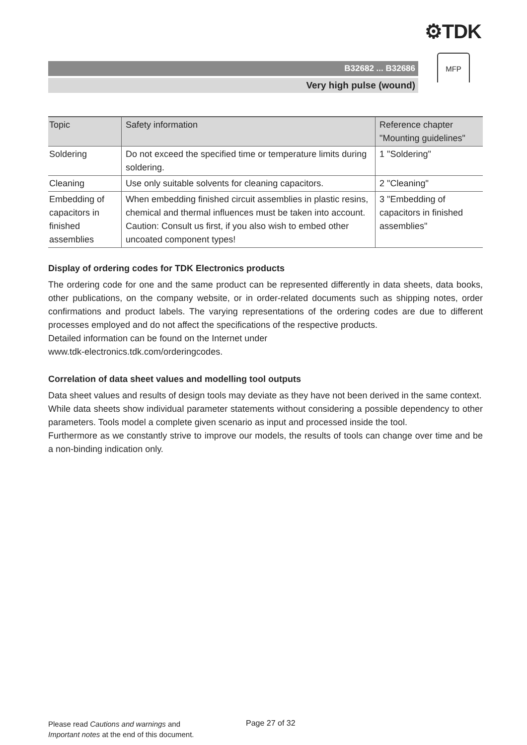⚙TDK
B32682 ... B32686
Very high pulse (wound)
MFP
| Topic | Safety information | Reference chapter "Mounting guidelines" |
| --- | --- | --- |
| Soldering | Do not exceed the specified time or temperature limits during soldering. | 1 "Soldering" |
| Cleaning | Use only suitable solvents for cleaning capacitors. | 2 "Cleaning" |
| Embedding of capacitors in finished assemblies | When embedding finished circuit assemblies in plastic resins, chemical and thermal influences must be taken into account. Caution: Consult us first, if you also wish to embed other uncoated component types! | 3 "Embedding of capacitors in finished assemblies" |
Display of ordering codes for TDK Electronics products
The ordering code for one and the same product can be represented differently in data sheets, data books, other publications, on the company website, or in order-related documents such as shipping notes, order confirmations and product labels. The varying representations of the ordering codes are due to different processes employed and do not affect the specifications of the respective products.
Detailed information can be found on the Internet under
www.tdk-electronics.tdk.com/orderingcodes.
Correlation of data sheet values and modelling tool outputs
Data sheet values and results of design tools may deviate as they have not been derived in the same context.
While data sheets show individual parameter statements without considering a possible dependency to other parameters. Tools model a complete given scenario as input and processed inside the tool.
Furthermore as we constantly strive to improve our models, the results of tools can change over time and be a non-binding indication only.
Please read Cautions and warnings and
Important notes at the end of this document.
Page 27 of 32